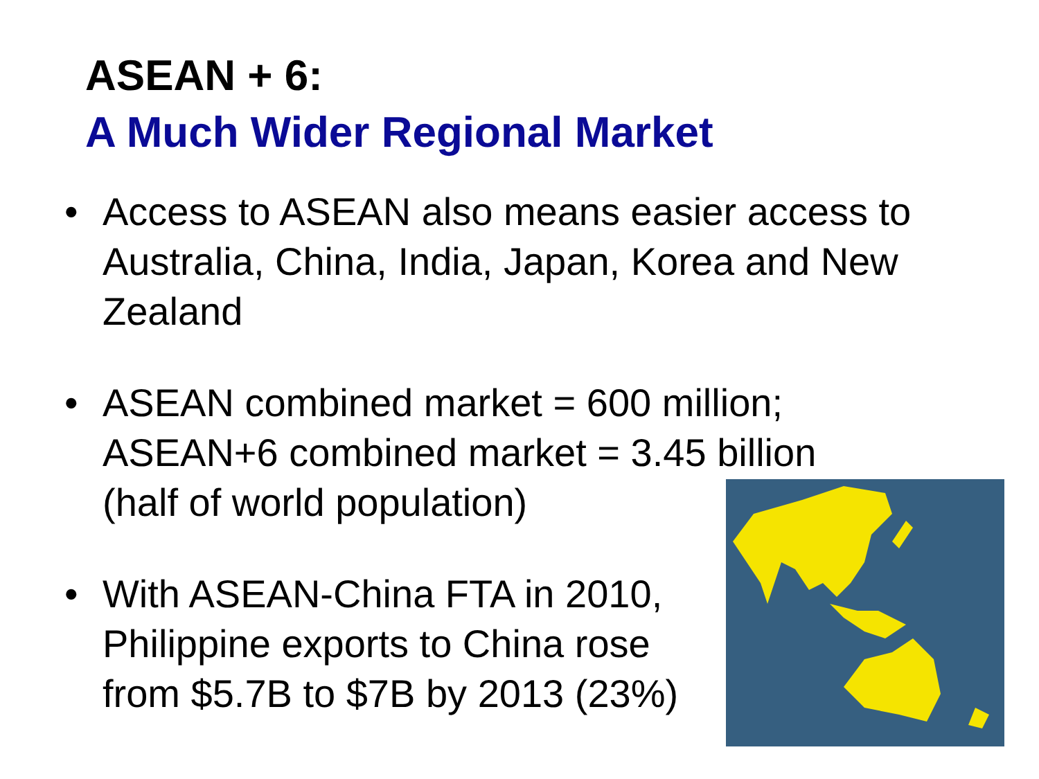ASEAN + 6:
A Much Wider Regional Market
• Access to ASEAN also means easier access to Australia, China, India, Japan, Korea and New Zealand
• ASEAN combined market = 600 million;
ASEAN+6 combined market = 3.45 billion
(half of world population)
• With ASEAN-China FTA in 2010,
Philippine exports to China rose
from $5.7B to $7B by 2013 (23%)